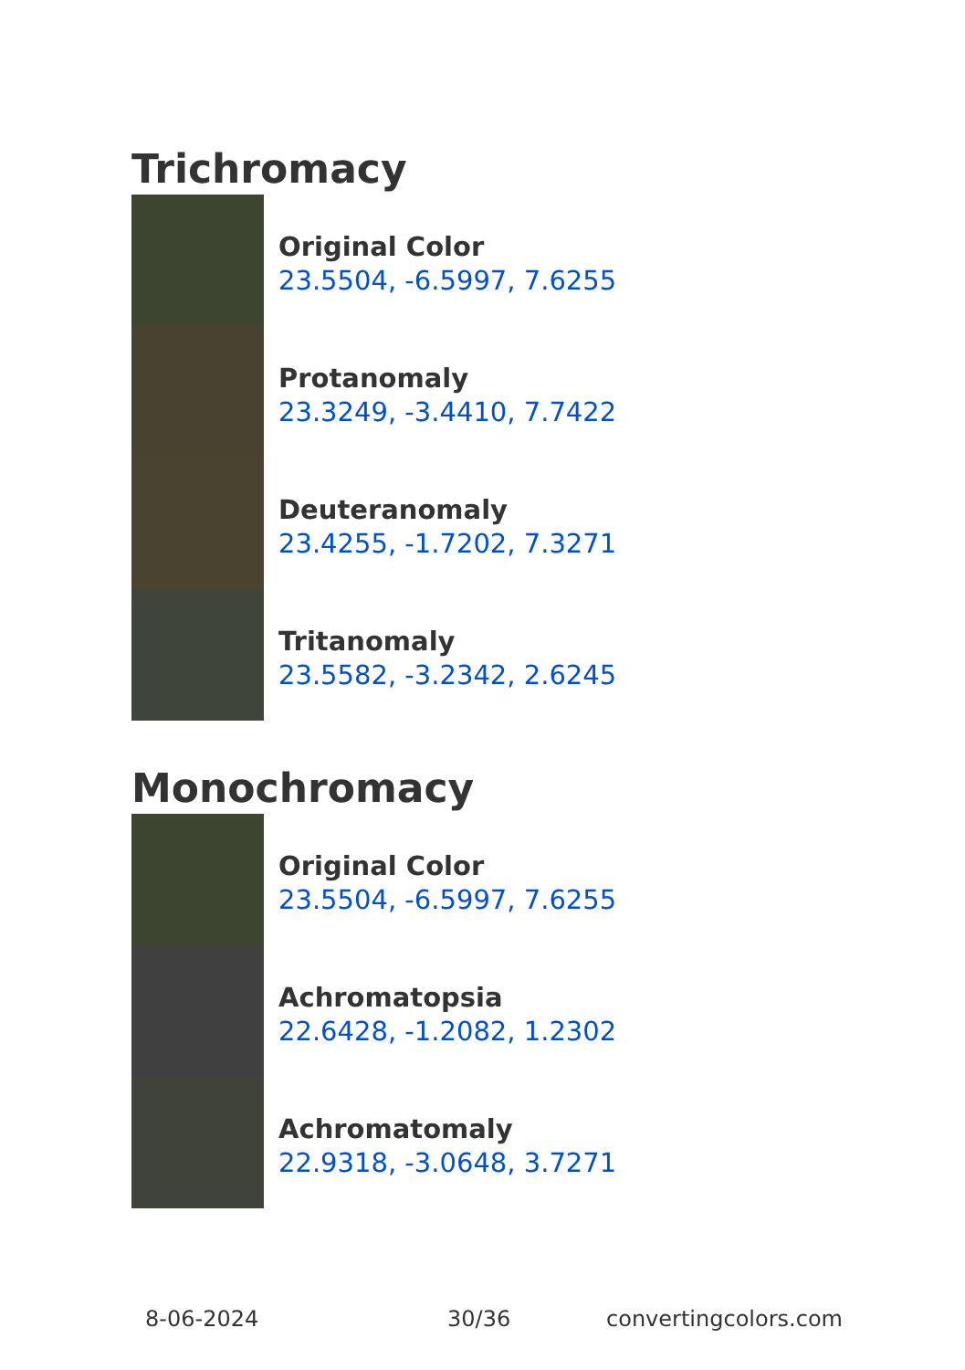Trichromacy
Original Color
23.5504, -6.5997, 7.6255
Protanomaly
23.3249, -3.4410, 7.7422
Deuteranomaly
23.4255, -1.7202, 7.3271
Tritanomaly
23.5582, -3.2342, 2.6245
Monochromacy
Original Color
23.5504, -6.5997, 7.6255
Achromatopsia
22.6428, -1.2082, 1.2302
Achromatomaly
22.9318, -3.0648, 3.7271
8-06-2024 30/36 convertingcolors.com